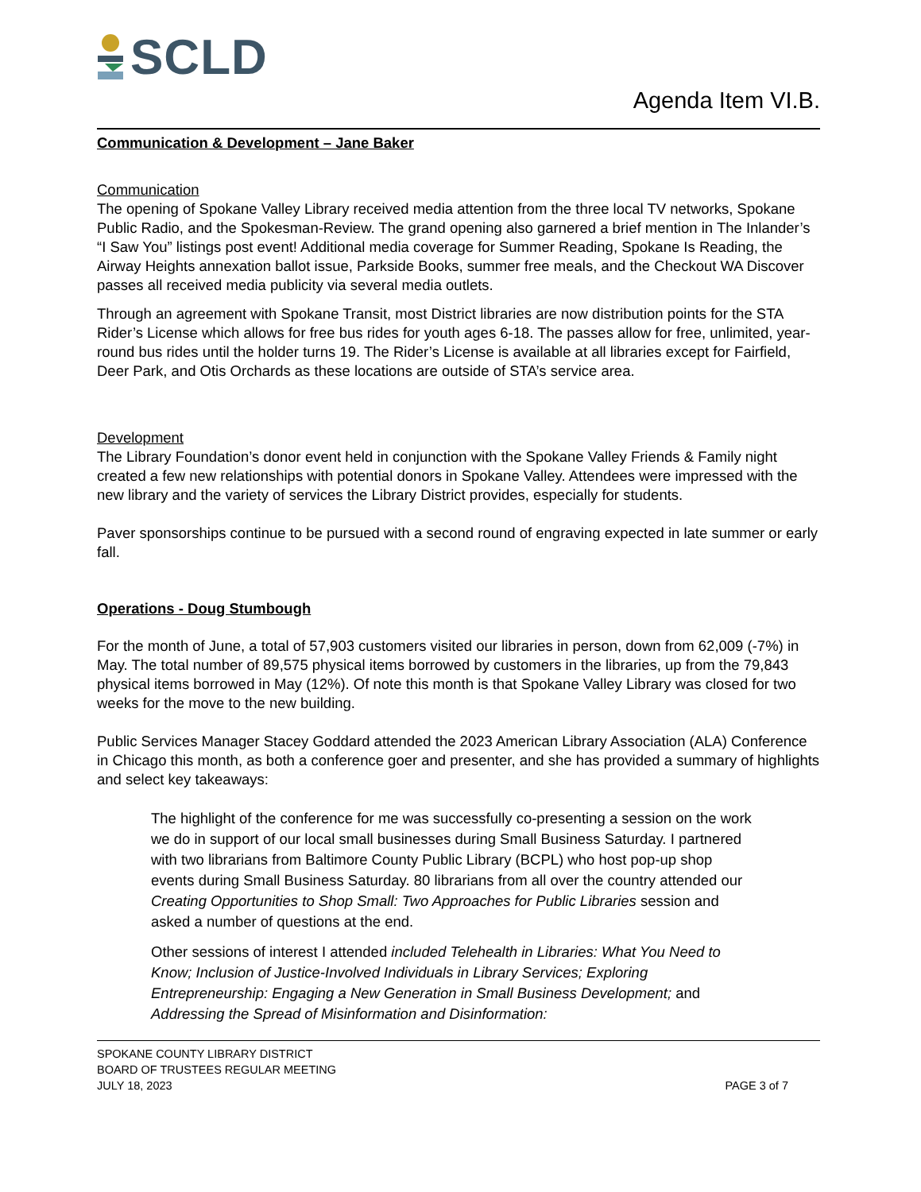SCLD
Agenda Item VI.B.
Communication & Development – Jane Baker
Communication
The opening of Spokane Valley Library received media attention from the three local TV networks, Spokane Public Radio, and the Spokesman-Review. The grand opening also garnered a brief mention in The Inlander’s “I Saw You” listings post event! Additional media coverage for Summer Reading, Spokane Is Reading, the Airway Heights annexation ballot issue, Parkside Books, summer free meals, and the Checkout WA Discover passes all received media publicity via several media outlets.
Through an agreement with Spokane Transit, most District libraries are now distribution points for the STA Rider’s License which allows for free bus rides for youth ages 6-18. The passes allow for free, unlimited, year-round bus rides until the holder turns 19. The Rider’s License is available at all libraries except for Fairfield, Deer Park, and Otis Orchards as these locations are outside of STA’s service area.
Development
The Library Foundation’s donor event held in conjunction with the Spokane Valley Friends & Family night created a few new relationships with potential donors in Spokane Valley. Attendees were impressed with the new library and the variety of services the Library District provides, especially for students.
Paver sponsorships continue to be pursued with a second round of engraving expected in late summer or early fall.
Operations - Doug Stumbough
For the month of June, a total of 57,903 customers visited our libraries in person, down from 62,009 (-7%) in May. The total number of 89,575 physical items borrowed by customers in the libraries, up from the 79,843 physical items borrowed in May (12%). Of note this month is that Spokane Valley Library was closed for two weeks for the move to the new building.
Public Services Manager Stacey Goddard attended the 2023 American Library Association (ALA) Conference in Chicago this month, as both a conference goer and presenter, and she has provided a summary of highlights and select key takeaways:
The highlight of the conference for me was successfully co-presenting a session on the work we do in support of our local small businesses during Small Business Saturday. I partnered with two librarians from Baltimore County Public Library (BCPL) who host pop-up shop events during Small Business Saturday. 80 librarians from all over the country attended our Creating Opportunities to Shop Small: Two Approaches for Public Libraries session and asked a number of questions at the end.
Other sessions of interest I attended included Telehealth in Libraries: What You Need to Know; Inclusion of Justice-Involved Individuals in Library Services; Exploring Entrepreneurship: Engaging a New Generation in Small Business Development; and Addressing the Spread of Misinformation and Disinformation:
SPOKANE COUNTY LIBRARY DISTRICT
BOARD OF TRUSTEES REGULAR MEETING
JULY 18, 2023
PAGE 3 of 7